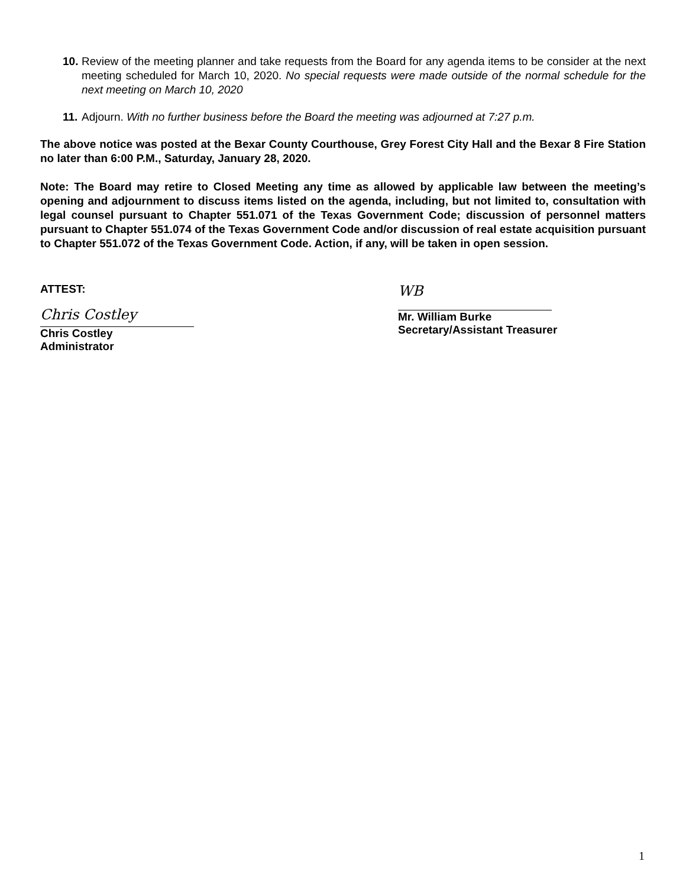10. Review of the meeting planner and take requests from the Board for any agenda items to be consider at the next meeting scheduled for March 10, 2020. No special requests were made outside of the normal schedule for the next meeting on March 10, 2020
11. Adjourn. With no further business before the Board the meeting was adjourned at 7:27 p.m.
The above notice was posted at the Bexar County Courthouse, Grey Forest City Hall and the Bexar 8 Fire Station no later than 6:00 P.M., Saturday, January 28, 2020.
Note: The Board may retire to Closed Meeting any time as allowed by applicable law between the meeting’s opening and adjournment to discuss items listed on the agenda, including, but not limited to, consultation with legal counsel pursuant to Chapter 551.071 of the Texas Government Code; discussion of personnel matters pursuant to Chapter 551.074 of the Texas Government Code and/or discussion of real estate acquisition pursuant to Chapter 551.072 of the Texas Government Code. Action, if any, will be taken in open session.
ATTEST:
Chris Costley
Chris Costley
Administrator
WB
Mr. William Burke
Secretary/Assistant Treasurer
1